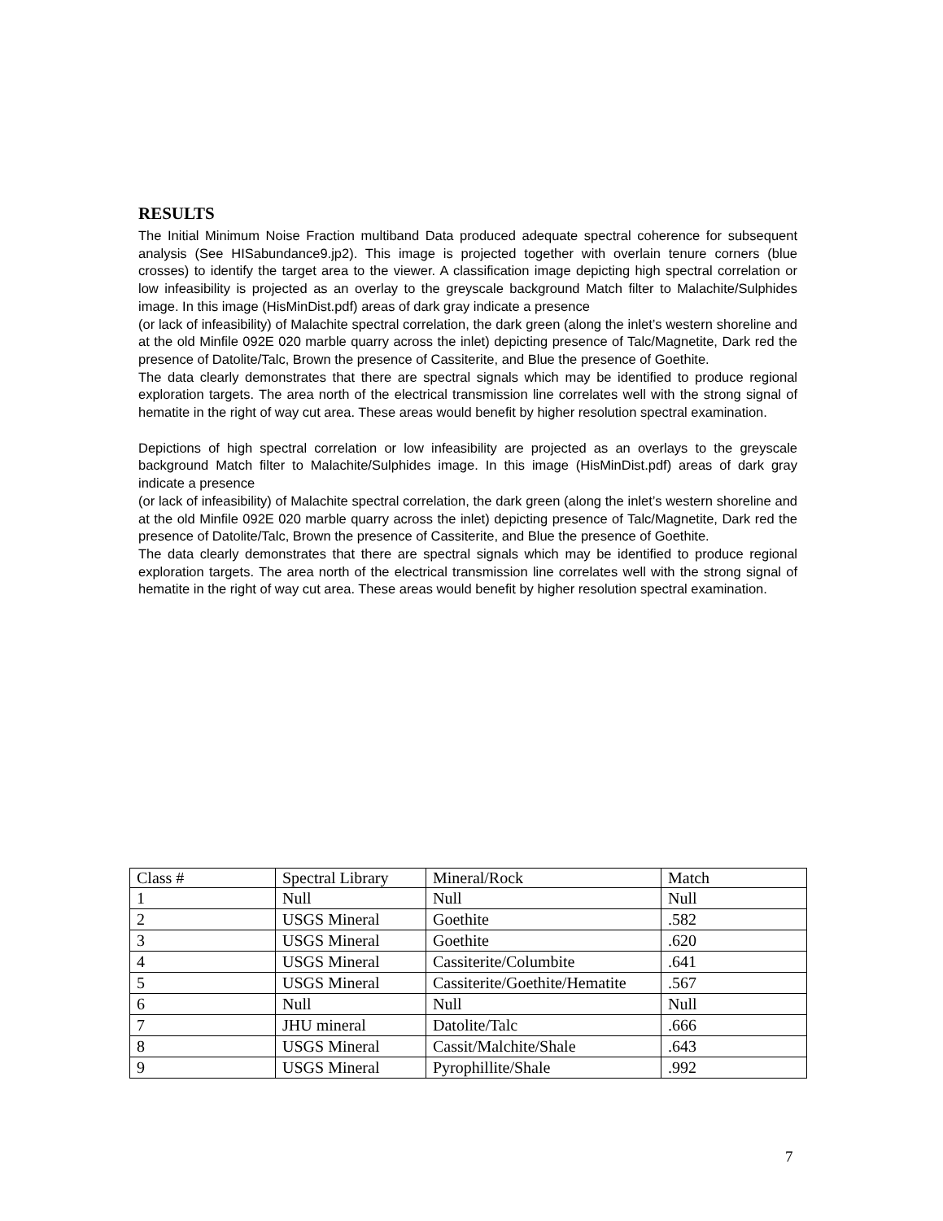RESULTS
The Initial Minimum Noise Fraction multiband Data produced adequate spectral coherence for subsequent analysis (See HISabundance9.jp2). This image is projected together with overlain tenure corners (blue crosses) to identify the target area to the viewer. A classification image depicting high spectral correlation or low infeasibility is projected as an overlay to the greyscale background Match filter to Malachite/Sulphides image. In this image (HisMinDist.pdf) areas of dark gray indicate a presence
(or lack of infeasibility) of Malachite spectral correlation, the dark green (along the inlet’s western shoreline and at the old Minfile 092E 020 marble quarry across the inlet) depicting presence of Talc/Magnetite, Dark red the presence of Datolite/Talc, Brown the presence of Cassiterite, and Blue the presence of Goethite.
The data clearly demonstrates that there are spectral signals which may be identified to produce regional exploration targets. The area north of the electrical transmission line correlates well with the strong signal of hematite in the right of way cut area. These areas would benefit by higher resolution spectral examination.
Depictions of high spectral correlation or low infeasibility are projected as an overlays to the greyscale background Match filter to Malachite/Sulphides image. In this image (HisMinDist.pdf) areas of dark gray indicate a presence
(or lack of infeasibility) of Malachite spectral correlation, the dark green (along the inlet’s western shoreline and at the old Minfile 092E 020 marble quarry across the inlet) depicting presence of Talc/Magnetite, Dark red the presence of Datolite/Talc, Brown the presence of Cassiterite, and Blue the presence of Goethite.
The data clearly demonstrates that there are spectral signals which may be identified to produce regional exploration targets. The area north of the electrical transmission line correlates well with the strong signal of hematite in the right of way cut area. These areas would benefit by higher resolution spectral examination.
| Class # | Spectral Library | Mineral/Rock | Match |
| --- | --- | --- | --- |
| 1 | Null | Null | Null |
| 2 | USGS Mineral | Goethite | .582 |
| 3 | USGS Mineral | Goethite | .620 |
| 4 | USGS Mineral | Cassiterite/Columbite | .641 |
| 5 | USGS Mineral | Cassiterite/Goethite/Hematite | .567 |
| 6 | Null | Null | Null |
| 7 | JHU mineral | Datolite/Talc | .666 |
| 8 | USGS Mineral | Cassit/Malchite/Shale | .643 |
| 9 | USGS Mineral | Pyrophillite/Shale | .992 |
7